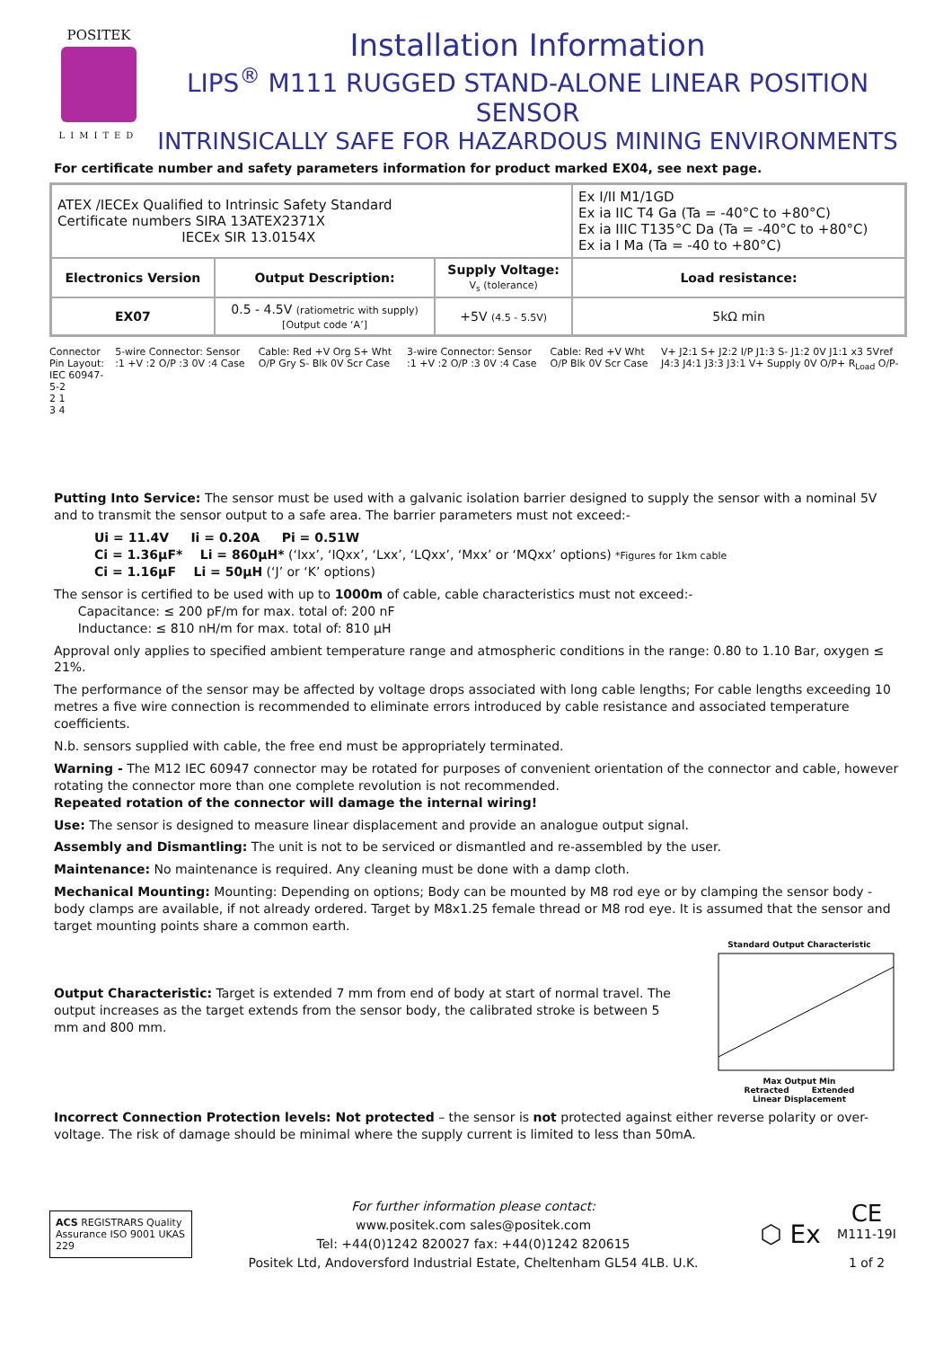POSITEK
LIMITED
Installation Information
LIPS<sup>®</sup> M111 RUGGED STAND-ALONE LINEAR POSITION SENSOR
INTRINSICALLY SAFE FOR HAZARDOUS MINING ENVIRONMENTS
For certificate number and safety parameters information for product marked EX04, see next page.
| ATEX /IECEx Qualified to Intrinsic Safety Standard Certificate numbers SIRA 13ATEX2371X IECEx SIR 13.0154X | | | Ex I/II M1/1GD Ex ia IIC T4 Ga (Ta = -40°C to +80°C) Ex ia IIIC T135°C Da (Ta = -40°C to +80°C) Ex ia I Ma (Ta = -40 to +80°C) |
| Electronics Version | Output Description: | Supply Voltage: V<sub>s</sub> (tolerance) | Load resistance: |
| EX07 | 0.5 - 4.5V (ratiometric with supply) [Output code ‘A’] | +5V (4.5 - 5.5V) | 5kΩ min |
Connector Pin Layout:
IEC 60947-5-2
2 1
3 4
5-wire Connector: Sensor :1 +V :2 O/P :3 0V :4 Case
Cable: Red +V Org S+ Wht O/P Gry S- Blk 0V Scr Case
3-wire Connector: Sensor :1 +V :2 O/P :3 0V :4 Case
Cable: Red +V Wht O/P Blk 0V Scr Case
V+ J2:1 S+ J2:2 I/P J1:3 S- J1:2 0V J1:1 x3 5Vref J4:3 J4:1 J3:3 J3:1 V+ Supply 0V O/P+ R<sub>Load</sub> O/P-
Putting Into Service: The sensor must be used with a galvanic isolation barrier designed to supply the sensor with a nominal 5V and to transmit the sensor output to a safe area. The barrier parameters must not exceed:-
Ui = 11.4V Ii = 0.20A Pi = 0.51W
Ci = 1.36µF* Li = 860µH* (‘Ixx’, ‘IQxx’, ‘Lxx’, ‘LQxx’, ‘Mxx’ or ‘MQxx’ options) *Figures for 1km cable
Ci = 1.16µF Li = 50µH (‘J’ or ‘K’ options)
The sensor is certified to be used with up to 1000m of cable, cable characteristics must not exceed:-
Capacitance: ≤ 200 pF/m for max. total of: 200 nF
Inductance: ≤ 810 nH/m for max. total of: 810 µH
Approval only applies to specified ambient temperature range and atmospheric conditions in the range: 0.80 to 1.10 Bar, oxygen ≤ 21%.
The performance of the sensor may be affected by voltage drops associated with long cable lengths; For cable lengths exceeding 10 metres a five wire connection is recommended to eliminate errors introduced by cable resistance and associated temperature coefficients.
N.b. sensors supplied with cable, the free end must be appropriately terminated.
Warning - The M12 IEC 60947 connector may be rotated for purposes of convenient orientation of the connector and cable, however rotating the connector more than one complete revolution is not recommended.
Repeated rotation of the connector will damage the internal wiring!
Use: The sensor is designed to measure linear displacement and provide an analogue output signal.
Assembly and Dismantling: The unit is not to be serviced or dismantled and re-assembled by the user.
Maintenance: No maintenance is required. Any cleaning must be done with a damp cloth.
Mechanical Mounting: Mounting: Depending on options; Body can be mounted by M8 rod eye or by clamping the sensor body - body clamps are available, if not already ordered. Target by M8x1.25 female thread or M8 rod eye. It is assumed that the sensor and target mounting points share a common earth.
Output Characteristic: Target is extended 7 mm from end of body at start of normal travel. The output increases as the target extends from the sensor body, the calibrated stroke is between 5 mm and 800 mm.
Standard Output Characteristic
Max Output Min
Retracted Extended
Linear Displacement
Incorrect Connection Protection levels: Not protected – the sensor is not protected against either reverse polarity or over-voltage. The risk of damage should be minimal where the supply current is limited to less than 50mA.
ACS REGISTRARS Quality Assurance ISO 9001 UKAS 229
For further information please contact:
www.positek.com sales@positek.com
Tel: +44(0)1242 820027 fax: +44(0)1242 820615
Positek Ltd, Andoversford Industrial Estate, Cheltenham GL54 4LB. U.K.
⬡ Ex
CE
M111-19I
1 of 2